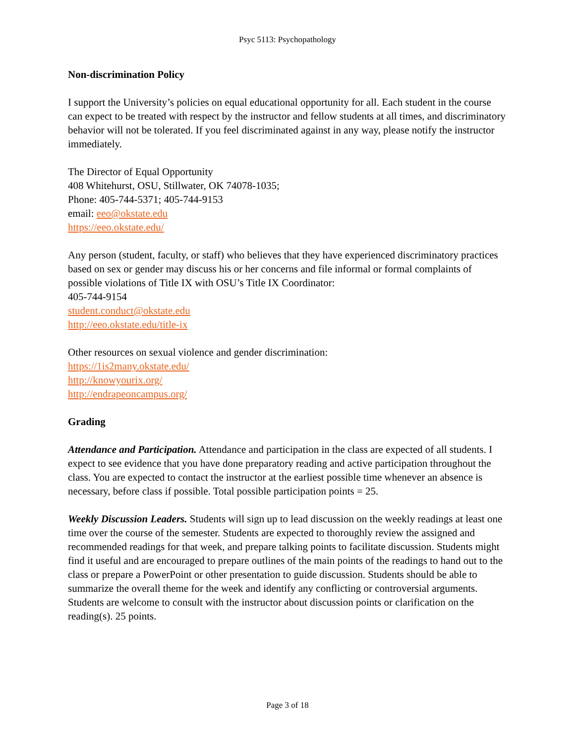Psyc 5113: Psychopathology
Non-discrimination Policy
I support the University’s policies on equal educational opportunity for all. Each student in the course can expect to be treated with respect by the instructor and fellow students at all times, and discriminatory behavior will not be tolerated. If you feel discriminated against in any way, please notify the instructor immediately.
The Director of Equal Opportunity
408 Whitehurst, OSU, Stillwater, OK 74078-1035;
Phone: 405-744-5371; 405-744-9153
email: eeo@okstate.edu
https://eeo.okstate.edu/
Any person (student, faculty, or staff) who believes that they have experienced discriminatory practices based on sex or gender may discuss his or her concerns and file informal or formal complaints of possible violations of Title IX with OSU’s Title IX Coordinator:
405-744-9154
student.conduct@okstate.edu
http://eeo.okstate.edu/title-ix
Other resources on sexual violence and gender discrimination:
https://1is2many.okstate.edu/
http://knowyourix.org/
http://endrapeoncampus.org/
Grading
Attendance and Participation. Attendance and participation in the class are expected of all students. I expect to see evidence that you have done preparatory reading and active participation throughout the class. You are expected to contact the instructor at the earliest possible time whenever an absence is necessary, before class if possible. Total possible participation points = 25.
Weekly Discussion Leaders. Students will sign up to lead discussion on the weekly readings at least one time over the course of the semester. Students are expected to thoroughly review the assigned and recommended readings for that week, and prepare talking points to facilitate discussion. Students might find it useful and are encouraged to prepare outlines of the main points of the readings to hand out to the class or prepare a PowerPoint or other presentation to guide discussion. Students should be able to summarize the overall theme for the week and identify any conflicting or controversial arguments. Students are welcome to consult with the instructor about discussion points or clarification on the reading(s). 25 points.
Page 3 of 18